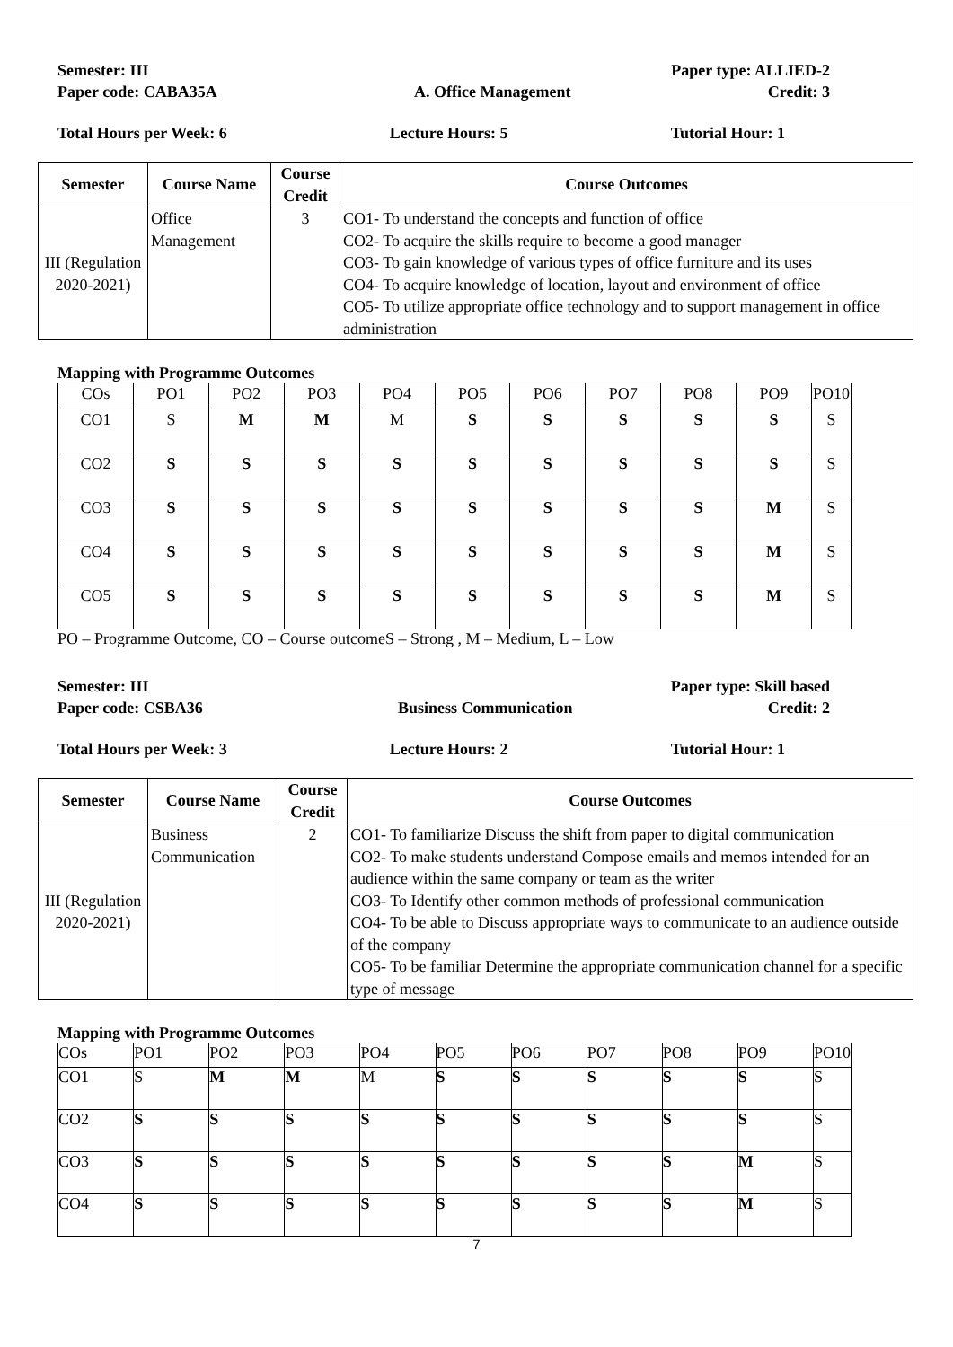Semester: III Paper type: ALLIED-2
Paper code: CABA35A A. Office Management Credit: 3
Total Hours per Week: 6 Lecture Hours: 5 Tutorial Hour: 1
| Semester | Course Name | Course Credit | Course Outcomes |
| --- | --- | --- | --- |
| III (Regulation 2020-2021) | Office Management | 3 | CO1- To understand the concepts and function of office CO2- To acquire the skills require to become a good manager CO3- To gain knowledge of various types of office furniture and its uses CO4- To acquire knowledge of location, layout and environment of office CO5- To utilize appropriate office technology and to support management in office administration |
Mapping with Programme Outcomes
| COs | PO1 | PO2 | PO3 | PO4 | PO5 | PO6 | PO7 | PO8 | PO9 | PO10 |
| CO1 | S | M | M | M | S | S | S | S | S | S |
| CO2 | S | S | S | S | S | S | S | S | S | S |
| CO3 | S | S | S | S | S | S | S | S | M | S |
| CO4 | S | S | S | S | S | S | S | S | M | S |
| CO5 | S | S | S | S | S | S | S | S | M | S |
PO – Programme Outcome, CO – Course outcomeS – Strong , M – Medium, L – Low
Semester: III Paper type: Skill based
Paper code: CSBA36 Business Communication Credit: 2
Total Hours per Week: 3 Lecture Hours: 2 Tutorial Hour: 1
| Semester | Course Name | Course Credit | Course Outcomes |
| --- | --- | --- | --- |
| III (Regulation 2020-2021) | Business Communication | 2 | CO1- To familiarize Discuss the shift from paper to digital communication CO2- To make students understand Compose emails and memos intended for an audience within the same company or team as the writer CO3- To Identify other common methods of professional communication CO4- To be able to Discuss appropriate ways to communicate to an audience outside of the company CO5- To be familiar Determine the appropriate communication channel for a specific type of message |
Mapping with Programme Outcomes
| COs | PO1 | PO2 | PO3 | PO4 | PO5 | PO6 | PO7 | PO8 | PO9 | PO10 |
| CO1 | S | M | M | M | S | S | S | S | S | S |
| CO2 | S | S | S | S | S | S | S | S | S | S |
| CO3 | S | S | S | S | S | S | S | S | M | S |
| CO4 | S | S | S | S | S | S | S | S | M | S |
7